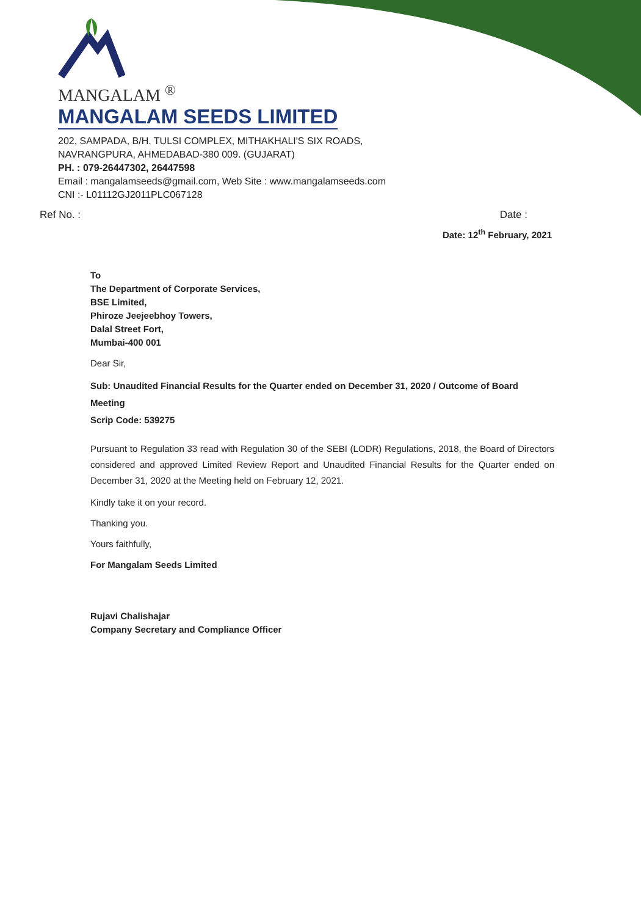MANGALAM <sup>®</sup>
MANGALAM SEEDS LIMITED
202, SAMPADA, B/H. TULSI COMPLEX, MITHAKHALI'S SIX ROADS,
NAVRANGPURA, AHMEDABAD-380 009. (GUJARAT)
PH. : 079-26447302, 26447598
Email : mangalamseeds@gmail.com, Web Site : www.mangalamseeds.com
CNI :- L01112GJ2011PLC067128
Ref No. : Date :
Date: 12<sup>th</sup> February, 2021
To
The Department of Corporate Services,
BSE Limited,
Phiroze Jeejeebhoy Towers,
Dalal Street Fort,
Mumbai-400 001
Dear Sir,
Sub: Unaudited Financial Results for the Quarter ended on December 31, 2020 / Outcome of Board Meeting
Scrip Code: 539275
Pursuant to Regulation 33 read with Regulation 30 of the SEBI (LODR) Regulations, 2018, the Board of Directors considered and approved Limited Review Report and Unaudited Financial Results for the Quarter ended on December 31, 2020 at the Meeting held on February 12, 2021.
Kindly take it on your record.
Thanking you.
Yours faithfully,
For Mangalam Seeds Limited
Rujavi Chalishajar
Company Secretary and Compliance Officer